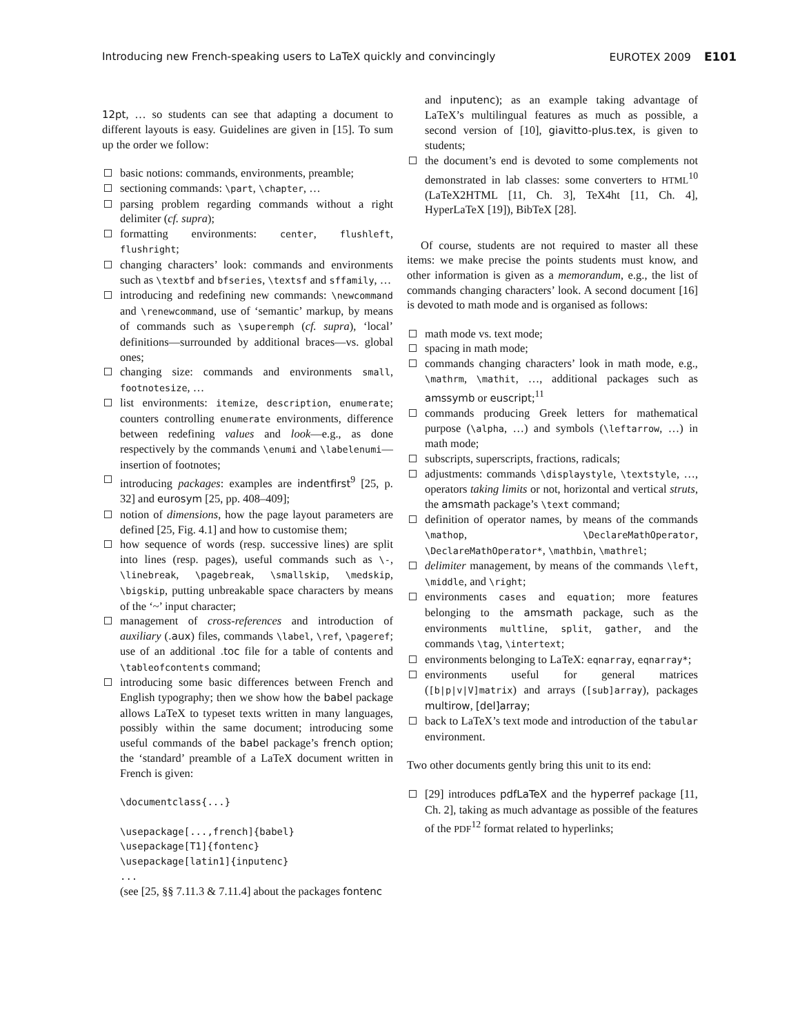Introducing new French-speaking users to LaTeX quickly and convincingly EUROTEX 2009 E101
12pt, … so students can see that adapting a document to different layouts is easy. Guidelines are given in [15]. To sum up the order we follow:
basic notions: commands, environments, preamble;
sectioning commands: \part, \chapter, …
parsing problem regarding commands without a right delimiter (cf. supra);
formatting environments: center, flushleft, flushright;
changing characters’ look: commands and environments such as \textbf and bfseries, \textsf and sffamily, …
introducing and redefining new commands: \newcommand and \renewcommand, use of ‘semantic’ markup, by means of commands such as \superemph (cf. supra), ‘local’ definitions—surrounded by additional braces—vs. global ones;
changing size: commands and environments small, footnotesize, …
list environments: itemize, description, enumerate; counters controlling enumerate environments, difference between redefining values and look—e.g., as done respectively by the commands \enumi and \labelenumi—insertion of footnotes;
introducing packages: examples are indentfirst<sup>9</sup> [25, p. 32] and eurosym [25, pp. 408–409];
notion of dimensions, how the page layout parameters are defined [25, Fig. 4.1] and how to customise them;
how sequence of words (resp. successive lines) are split into lines (resp. pages), useful commands such as \-, \linebreak, \pagebreak, \smallskip, \medskip, \bigskip, putting unbreakable space characters by means of the ‘~’ input character;
management of cross-references and introduction of auxiliary (.aux) files, commands \label, \ref, \pageref; use of an additional .toc file for a table of contents and \tableofcontents command;
introducing some basic differences between French and English typography; then we show how the babel package allows LaTeX to typeset texts written in many languages, possibly within the same document; introducing some useful commands of the babel package’s french option; the ‘standard’ preamble of a LaTeX document written in French is given:
\documentclass{...}

\usepackage[...,french]{babel}
\usepackage[T1]{fontenc}
\usepackage[latin1]{inputenc}
...
(see [25, §§ 7.11.3 & 7.11.4] about the packages fontenc
and inputenc); as an example taking advantage of LaTeX’s multilingual features as much as possible, a second version of [10], giavitto-plus.tex, is given to students;
the document’s end is devoted to some complements not demonstrated in lab classes: some converters to HTML<sup>10</sup> (LaTeX2HTML [11, Ch. 3], TeX4ht [11, Ch. 4], HyperLaTeX [19]), BibTeX [28].
Of course, students are not required to master all these items: we make precise the points students must know, and other information is given as a memorandum, e.g., the list of commands changing characters’ look. A second document [16] is devoted to math mode and is organised as follows:
math mode vs. text mode;
spacing in math mode;
commands changing characters’ look in math mode, e.g., \mathrm, \mathit, …, additional packages such as amssymb or euscript;<sup>11</sup>
commands producing Greek letters for mathematical purpose (\alpha, …) and symbols (\leftarrow, …) in math mode;
subscripts, superscripts, fractions, radicals;
adjustments: commands \displaystyle, \textstyle, …, operators taking limits or not, horizontal and vertical struts, the amsmath package’s \text command;
definition of operator names, by means of the commands \mathop, \DeclareMathOperator, \DeclareMathOperator*, \mathbin, \mathrel;
delimiter management, by means of the commands \left, \middle, and \right;
environments cases and equation; more features belonging to the amsmath package, such as the environments multline, split, gather, and the commands \tag, \intertext;
environments belonging to LaTeX: eqnarray, eqnarray*;
environments useful for general matrices ([b|p|v|V]matrix) and arrays ([sub]array), packages multirow, [del]array;
back to LaTeX’s text mode and introduction of the tabular environment.
Two other documents gently bring this unit to its end:
[29] introduces pdfLaTeX and the hyperref package [11, Ch. 2], taking as much advantage as possible of the features of the PDF<sup>12</sup> format related to hyperlinks;